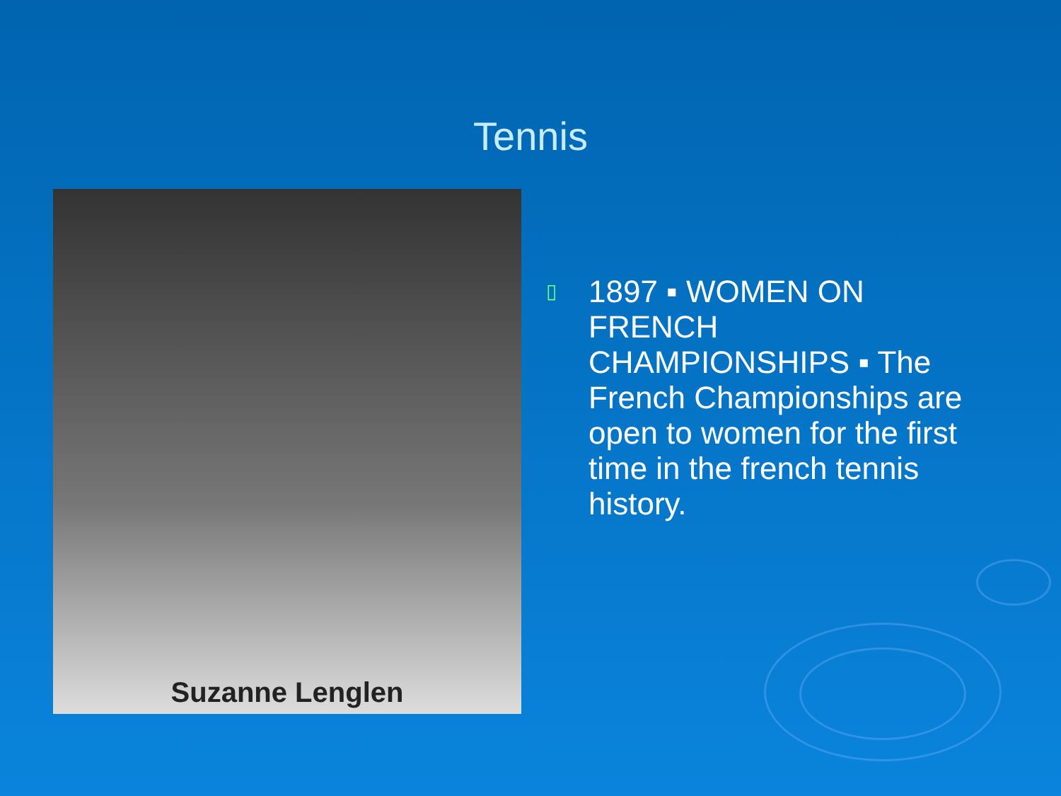Tennis
Suzanne Lenglen
▯
1897 ▪ WOMEN ON FRENCH CHAMPIONSHIPS ▪ The French Championships are open to women for the first time in the french tennis history.